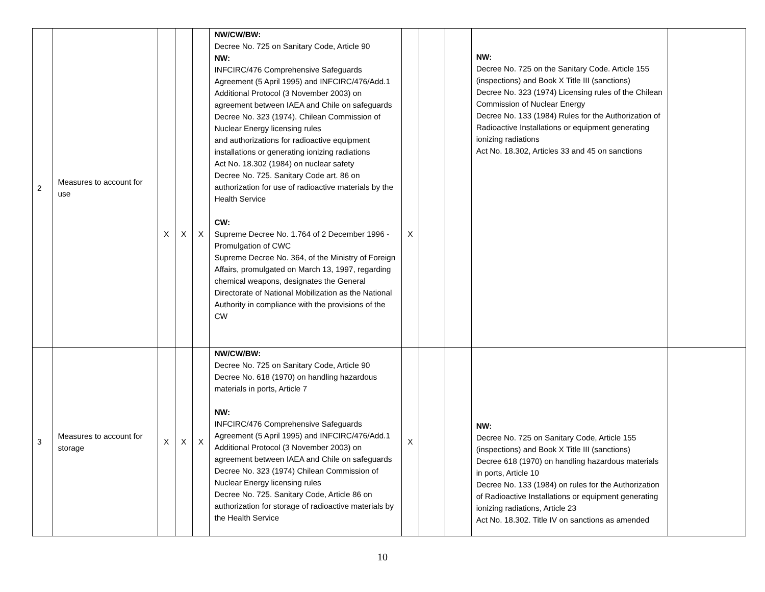| 2 | Measures to account for use | X | X | X | NW/CW/BW: Decree No. 725 on Sanitary Code, Article 90 NW: INFCIRC/476 Comprehensive Safeguards Agreement (5 April 1995) and INFCIRC/476/Add.1 Additional Protocol (3 November 2003) on agreement between IAEA and Chile on safeguards Decree No. 323 (1974). Chilean Commission of Nuclear Energy licensing rules and authorizations for radioactive equipment installations or generating ionizing radiations Act No. 18.302 (1984) on nuclear safety Decree No. 725. Sanitary Code art. 86 on authorization for use of radioactive materials by the Health Service CW: Supreme Decree No. 1.764 of 2 December 1996 - Promulgation of CWC Supreme Decree No. 364, of the Ministry of Foreign Affairs, promulgated on March 13, 1997, regarding chemical weapons, designates the General Directorate of National Mobilization as the National Authority in compliance with the provisions of the CW | X | | | NW: Decree No. 725 on the Sanitary Code. Article 155 (inspections) and Book X Title III (sanctions) Decree No. 323 (1974) Licensing rules of the Chilean Commission of Nuclear Energy Decree No. 133 (1984) Rules for the Authorization of Radioactive Installations or equipment generating ionizing radiations Act No. 18.302, Articles 33 and 45 on sanctions | |
| 3 | Measures to account for storage | X | X | X | NW/CW/BW: Decree No. 725 on Sanitary Code, Article 90 Decree No. 618 (1970) on handling hazardous materials in ports, Article 7 NW: INFCIRC/476 Comprehensive Safeguards Agreement (5 April 1995) and INFCIRC/476/Add.1 Additional Protocol (3 November 2003) on agreement between IAEA and Chile on safeguards Decree No. 323 (1974) Chilean Commission of Nuclear Energy licensing rules Decree No. 725. Sanitary Code, Article 86 on authorization for storage of radioactive materials by the Health Service | X | | | NW: Decree No. 725 on Sanitary Code, Article 155 (inspections) and Book X Title III (sanctions) Decree 618 (1970) on handling hazardous materials in ports, Article 10 Decree No. 133 (1984) on rules for the Authorization of Radioactive Installations or equipment generating ionizing radiations, Article 23 Act No. 18.302. Title IV on sanctions as amended | |
10